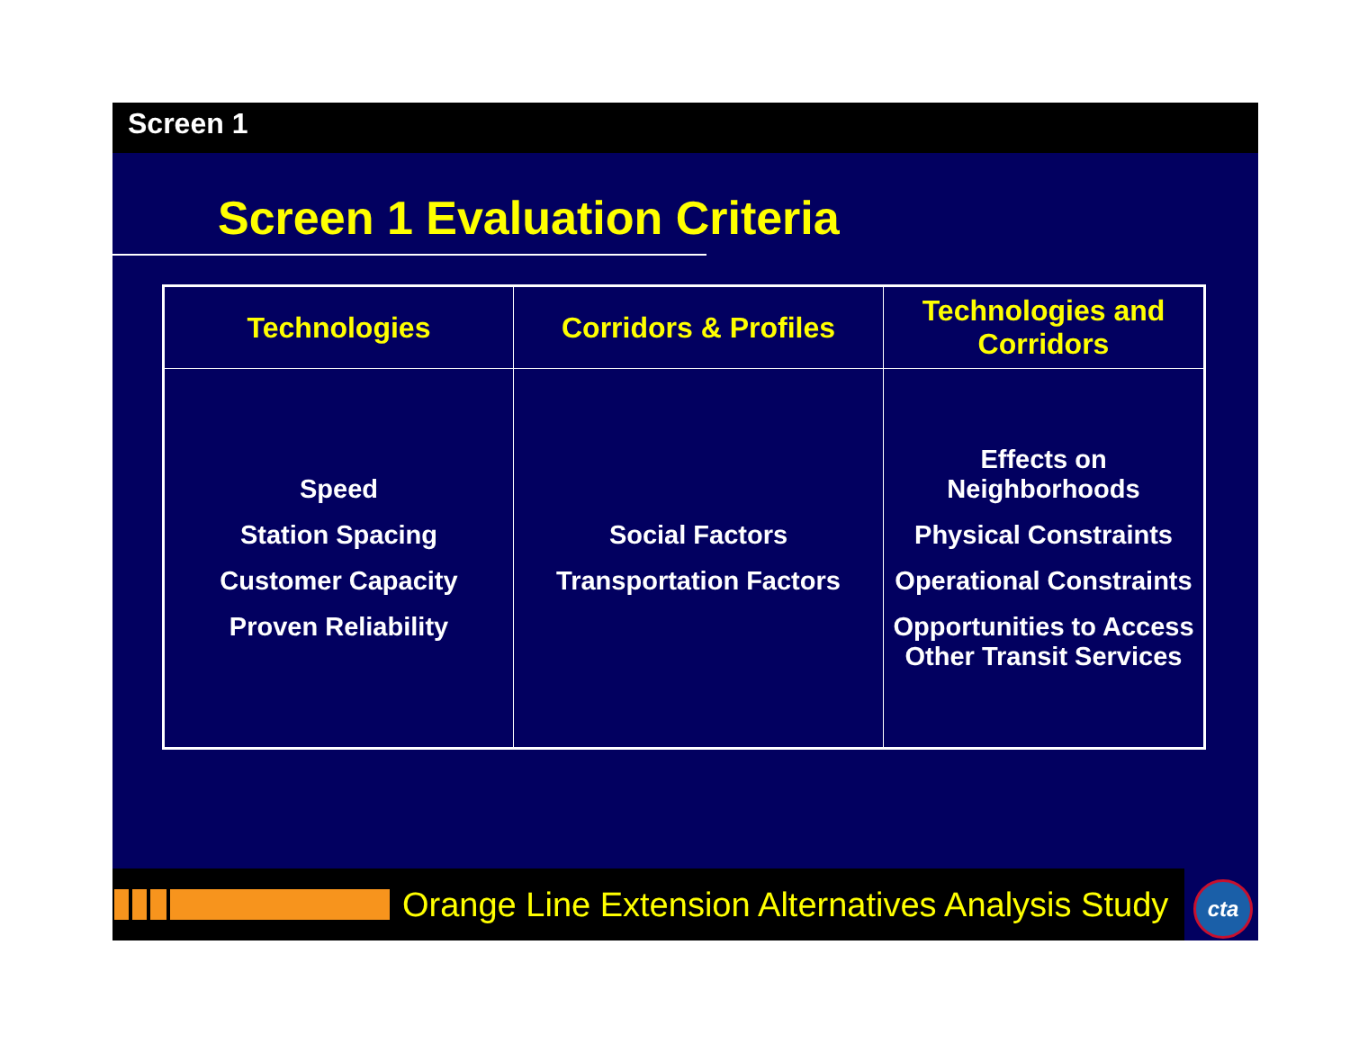Screen 1
Screen 1 Evaluation Criteria
| Technologies | Corridors & Profiles | Technologies and Corridors |
| --- | --- | --- |
| Speed Station Spacing Customer Capacity Proven Reliability | Social Factors Transportation Factors | Effects on Neighborhoods Physical Constraints Operational Constraints Opportunities to Access Other Transit Services |
Orange Line Extension Alternatives Analysis Study
cta